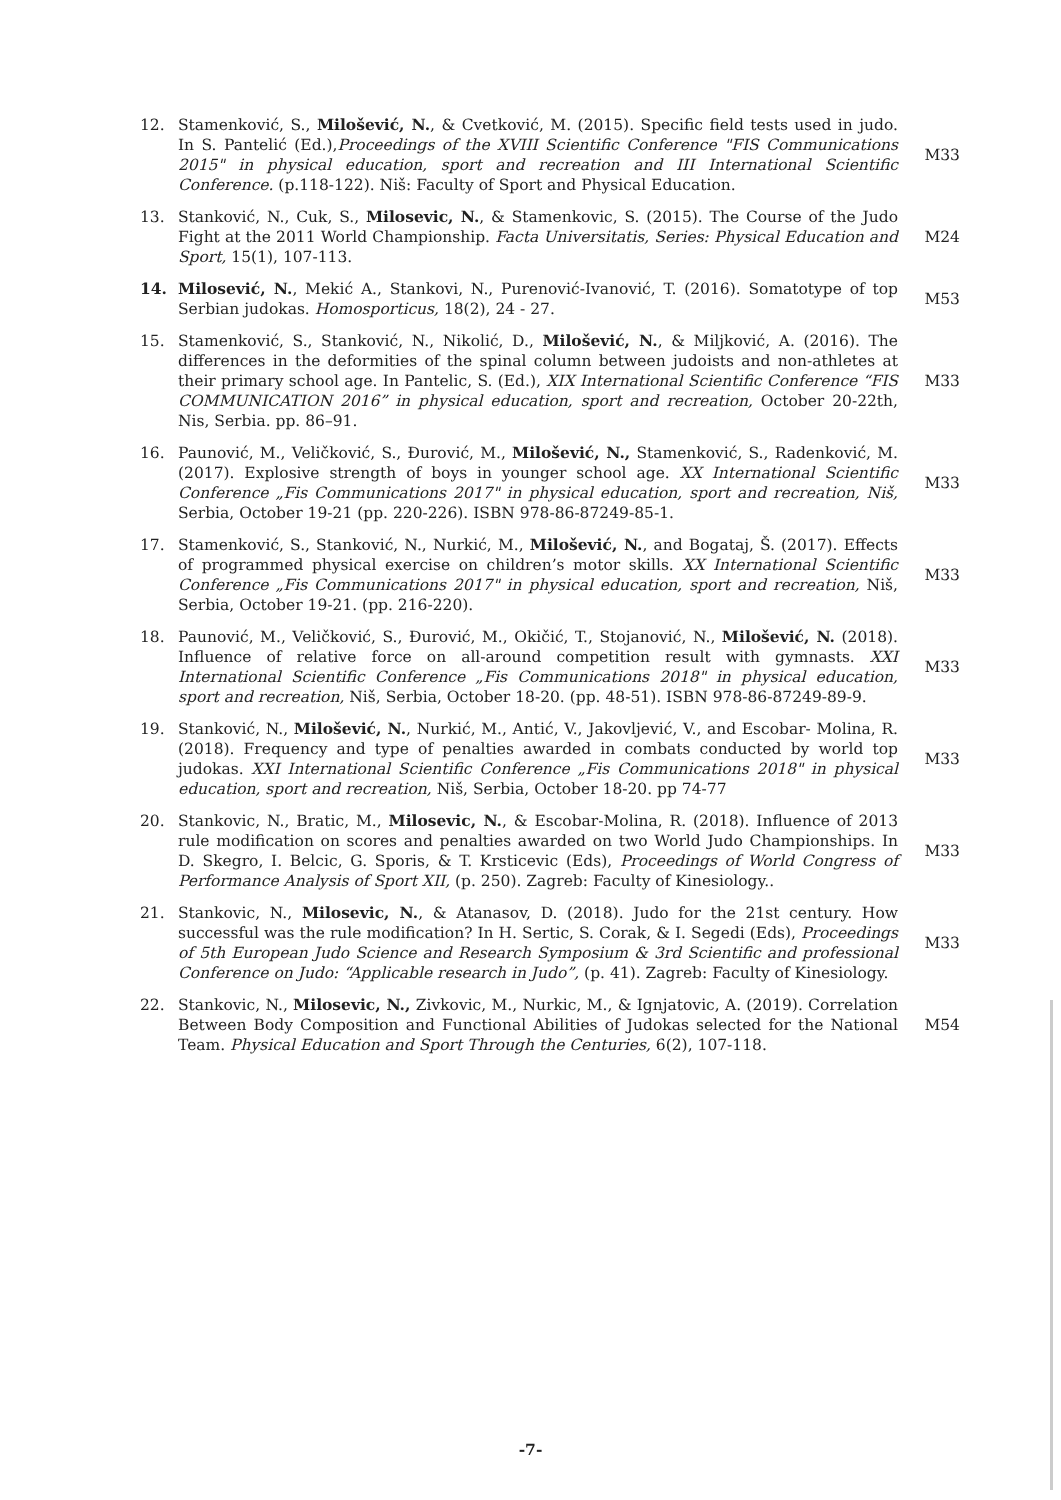| 12. | Stamenković, S., Milošević, N. , & Cvetković, M. (2015). Specific field tests used in judo. In S. Pantelić (Ed.), Proceedings of the XVIII Scientific Conference "FIS Communications 2015" in physical education, sport and recreation and III International Scientific Conference. (p.118-122). Niš: Faculty of Sport and Physical Education. | M33 |
| 13. | Stanković, N., Cuk, S., Milosevic, N. , & Stamenkovic, S. (2015). The Course of the Judo Fight at the 2011 World Championship. Facta Universitatis, Series: Physical Education and Sport, 15(1), 107-113. | M24 |
| 14. | Milosević, N. , Mekić A., Stankovi, N., Purenović-Ivanović, T. (2016). Somatotype of top Serbian judokas. Homosporticus, 18(2), 24 - 27. | M53 |
| 15. | Stamenković, S., Stanković, N., Nikolić, D., Milošević, N. , & Miljković, A. (2016). The differences in the deformities of the spinal column between judoists and non-athletes at their primary school age. In Pantelic, S. (Ed.), XIX International Scientific Conference “FIS COMMUNICATION 2016” in physical education, sport and recreation, October 20-22th, Nis, Serbia. pp. 86–91. | M33 |
| 16. | Paunović, M., Veličković, S., Đurović, M., Milošević, N., Stamenković, S., Radenković, M. (2017). Explosive strength of boys in younger school age. XX International Scientific Conference „Fis Communications 2017" in physical education, sport and recreation, Niš, Serbia, October 19-21 (pp. 220-226). ISBN 978-86-87249-85-1. | M33 |
| 17. | Stamenković, S., Stanković, N., Nurkić, M., Milošević, N. , and Bogataj, Š. (2017). Effects of programmed physical exercise on children’s motor skills. XX International Scientific Conference „Fis Communications 2017" in physical education, sport and recreation, Niš, Serbia, October 19-21. (pp. 216-220). | M33 |
| 18. | Paunović, M., Veličković, S., Đurović, M., Okičić, T., Stojanović, N., Milošević, N. (2018). Influence of relative force on all-around competition result with gymnasts. XXI International Scientific Conference „Fis Communications 2018" in physical education, sport and recreation, Niš, Serbia, October 18-20. (pp. 48-51). ISBN 978-86-87249-89-9. | M33 |
| 19. | Stanković, N., Milošević, N. , Nurkić, M., Antić, V., Jakovljević, V., and Escobar- Molina, R. (2018). Frequency and type of penalties awarded in combats conducted by world top judokas. XXI International Scientific Conference „Fis Communications 2018" in physical education, sport and recreation, Niš, Serbia, October 18-20. pp 74-77 | M33 |
| 20. | Stankovic, N., Bratic, M., Milosevic, N. , & Escobar-Molina, R. (2018). Influence of 2013 rule modification on scores and penalties awarded on two World Judo Championships. In D. Skegro, I. Belcic, G. Sporis, & T. Krsticevic (Eds), Proceedings of World Congress of Performance Analysis of Sport XII, (p. 250). Zagreb: Faculty of Kinesiology.. | M33 |
| 21. | Stankovic, N., Milosevic, N. , & Atanasov, D. (2018). Judo for the 21st century. How successful was the rule modification? In H. Sertic, S. Corak, & I. Segedi (Eds), Proceedings of 5th European Judo Science and Research Symposium & 3rd Scientific and professional Conference on Judo: “Applicable research in Judo”, (p. 41). Zagreb: Faculty of Kinesiology. | M33 |
| 22. | Stankovic, N., Milosevic, N., Zivkovic, M., Nurkic, M., & Ignjatovic, A. (2019). Correlation Between Body Composition and Functional Abilities of Judokas selected for the National Team. Physical Education and Sport Through the Centuries, 6(2), 107-118. | M54 |
-7-